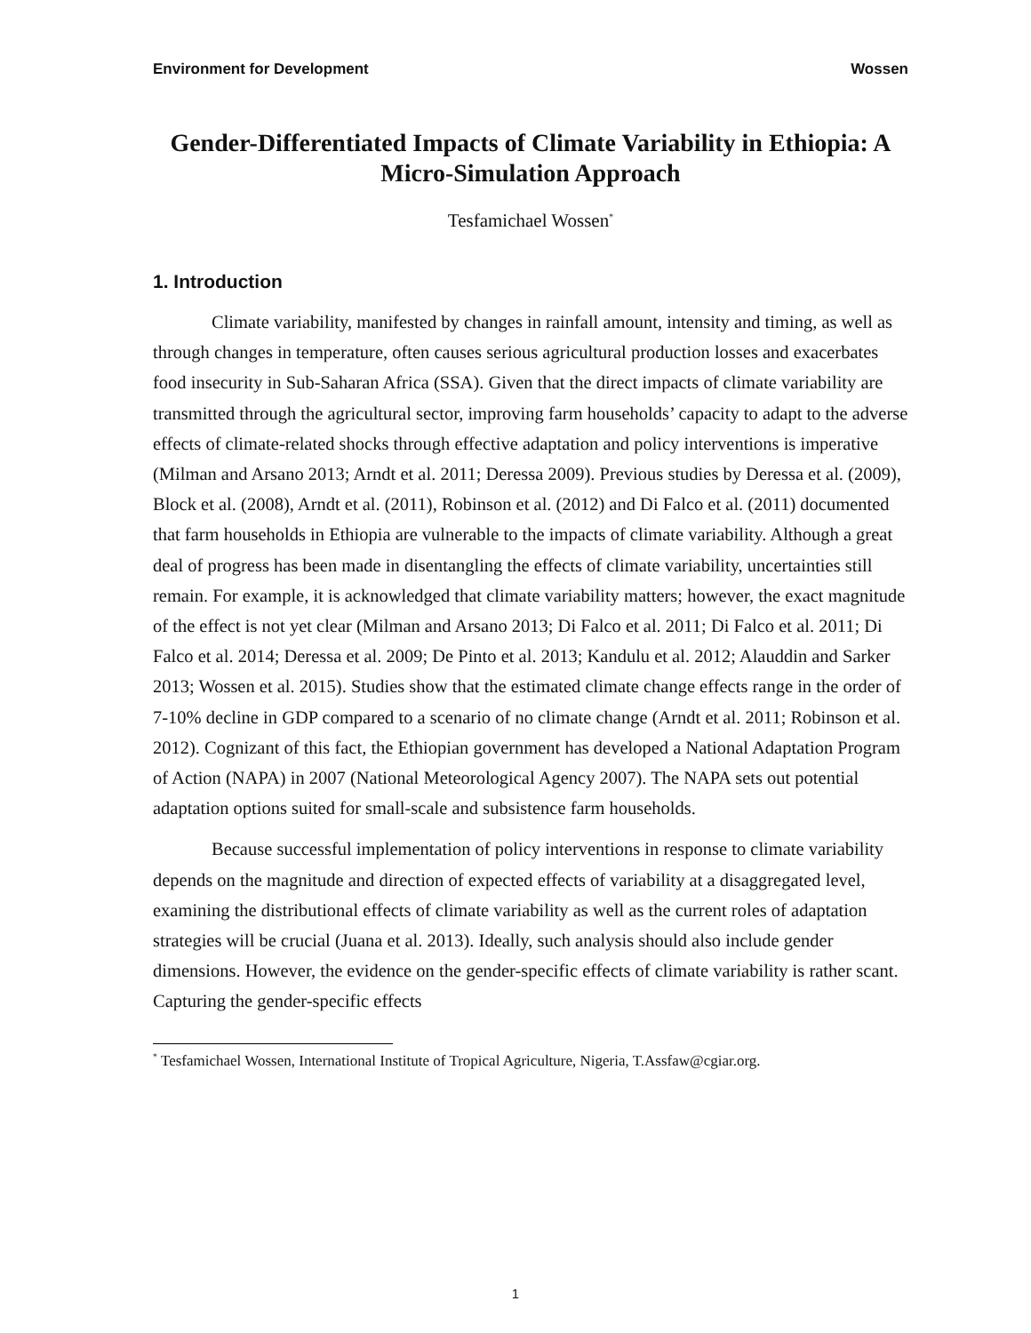Environment for Development Wossen
Gender-Differentiated Impacts of Climate Variability in Ethiopia: A Micro-Simulation Approach
Tesfamichael Wossen<sup>*</sup>
1. Introduction
Climate variability, manifested by changes in rainfall amount, intensity and timing, as well as through changes in temperature, often causes serious agricultural production losses and exacerbates food insecurity in Sub-Saharan Africa (SSA). Given that the direct impacts of climate variability are transmitted through the agricultural sector, improving farm households’ capacity to adapt to the adverse effects of climate-related shocks through effective adaptation and policy interventions is imperative (Milman and Arsano 2013; Arndt et al. 2011; Deressa 2009). Previous studies by Deressa et al. (2009), Block et al. (2008), Arndt et al. (2011), Robinson et al. (2012) and Di Falco et al. (2011) documented that farm households in Ethiopia are vulnerable to the impacts of climate variability. Although a great deal of progress has been made in disentangling the effects of climate variability, uncertainties still remain. For example, it is acknowledged that climate variability matters; however, the exact magnitude of the effect is not yet clear (Milman and Arsano 2013; Di Falco et al. 2011; Di Falco et al. 2011; Di Falco et al. 2014; Deressa et al. 2009; De Pinto et al. 2013; Kandulu et al. 2012; Alauddin and Sarker 2013; Wossen et al. 2015). Studies show that the estimated climate change effects range in the order of 7-10% decline in GDP compared to a scenario of no climate change (Arndt et al. 2011; Robinson et al. 2012). Cognizant of this fact, the Ethiopian government has developed a National Adaptation Program of Action (NAPA) in 2007 (National Meteorological Agency 2007). The NAPA sets out potential adaptation options suited for small-scale and subsistence farm households.
Because successful implementation of policy interventions in response to climate variability depends on the magnitude and direction of expected effects of variability at a disaggregated level, examining the distributional effects of climate variability as well as the current roles of adaptation strategies will be crucial (Juana et al. 2013). Ideally, such analysis should also include gender dimensions. However, the evidence on the gender-specific effects of climate variability is rather scant. Capturing the gender-specific effects
<sup>*</sup> Tesfamichael Wossen, International Institute of Tropical Agriculture, Nigeria, T.Assfaw@cgiar.org.
1